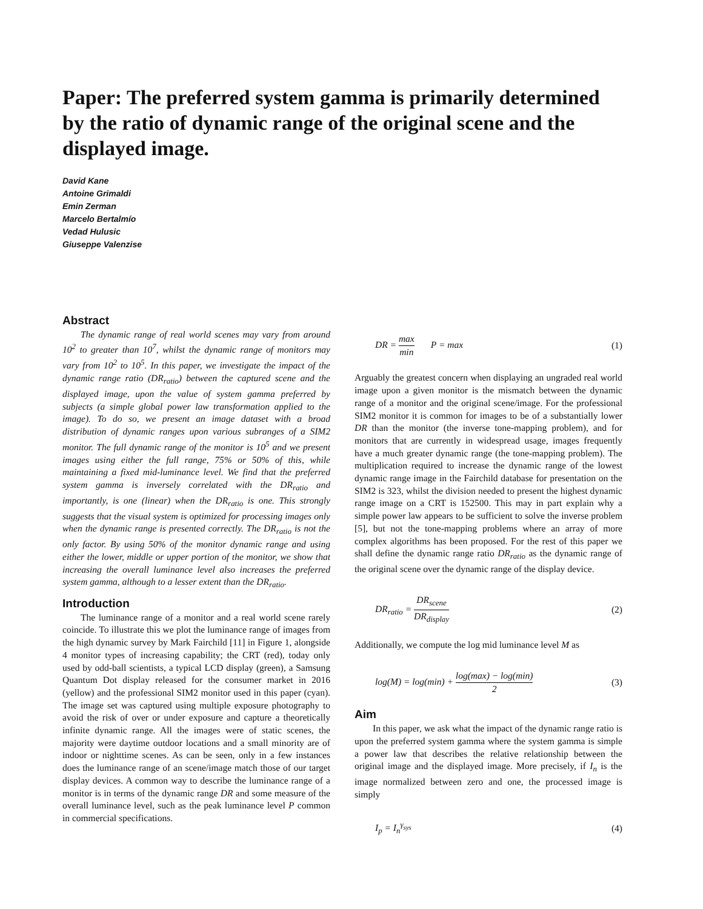Paper: The preferred system gamma is primarily determined by the ratio of dynamic range of the original scene and the displayed image.
David Kane
Antoine Grimaldi
Emin Zerman
Marcelo Bertalmío
Vedad Hulusic
Giuseppe Valenzise
Abstract
The dynamic range of real world scenes may vary from around 10<sup>2</sup> to greater than 10<sup>7</sup>, whilst the dynamic range of monitors may vary from 10<sup>2</sup> to 10<sup>5</sup>. In this paper, we investigate the impact of the dynamic range ratio (DR<sub>ratio</sub>) between the captured scene and the displayed image, upon the value of system gamma preferred by subjects (a simple global power law transformation applied to the image). To do so, we present an image dataset with a broad distribution of dynamic ranges upon various subranges of a SIM2 monitor. The full dynamic range of the monitor is 10<sup>5</sup> and we present images using either the full range, 75% or 50% of this, while maintaining a fixed mid-luminance level. We find that the preferred system gamma is inversely correlated with the DR<sub>ratio</sub> and importantly, is one (linear) when the DR<sub>ratio</sub> is one. This strongly suggests that the visual system is optimized for processing images only when the dynamic range is presented correctly. The DR<sub>ratio</sub> is not the only factor. By using 50% of the monitor dynamic range and using either the lower, middle or upper portion of the monitor, we show that increasing the overall luminance level also increases the preferred system gamma, although to a lesser extent than the DR<sub>ratio</sub>.
Introduction
The luminance range of a monitor and a real world scene rarely coincide. To illustrate this we plot the luminance range of images from the high dynamic survey by Mark Fairchild [11] in Figure 1, alongside 4 monitor types of increasing capability; the CRT (red), today only used by odd-ball scientists, a typical LCD display (green), a Samsung Quantum Dot display released for the consumer market in 2016 (yellow) and the professional SIM2 monitor used in this paper (cyan). The image set was captured using multiple exposure photography to avoid the risk of over or under exposure and capture a theoretically infinite dynamic range. All the images were of static scenes, the majority were daytime outdoor locations and a small minority are of indoor or nighttime scenes. As can be seen, only in a few instances does the luminance range of an scene/image match those of our target display devices. A common way to describe the luminance range of a monitor is in terms of the dynamic range DR and some measure of the overall luminance level, such as the peak luminance level P common in commercial specifications.
DR = max min P = max (1)
Arguably the greatest concern when displaying an ungraded real world image upon a given monitor is the mismatch between the dynamic range of a monitor and the original scene/image. For the professional SIM2 monitor it is common for images to be of a substantially lower DR than the monitor (the inverse tone-mapping problem), and for monitors that are currently in widespread usage, images frequently have a much greater dynamic range (the tone-mapping problem). The multiplication required to increase the dynamic range of the lowest dynamic range image in the Fairchild database for presentation on the SIM2 is 323, whilst the division needed to present the highest dynamic range image on a CRT is 152500. This may in part explain why a simple power law appears to be sufficient to solve the inverse problem [5], but not the tone-mapping problems where an array of more complex algorithms has been proposed. For the rest of this paper we shall define the dynamic range ratio DR<sub>ratio</sub> as the dynamic range of the original scene over the dynamic range of the display device.
DR<sub>ratio</sub> = DR<sub>scene</sub> DR<sub>display</sub> (2)
Additionally, we compute the log mid luminance level M as
log(M) = log(min) + log(max) − log(min) 2 (3)
Aim
In this paper, we ask what the impact of the dynamic range ratio is upon the preferred system gamma where the system gamma is simple a power law that describes the relative relationship between the original image and the displayed image. More precisely, if I<sub>n</sub> is the image normalized between zero and one, the processed image is simply
I<sub>p</sub> = I<sub>n</sub><sup>γ<sub>sys</sub></sup> (4)